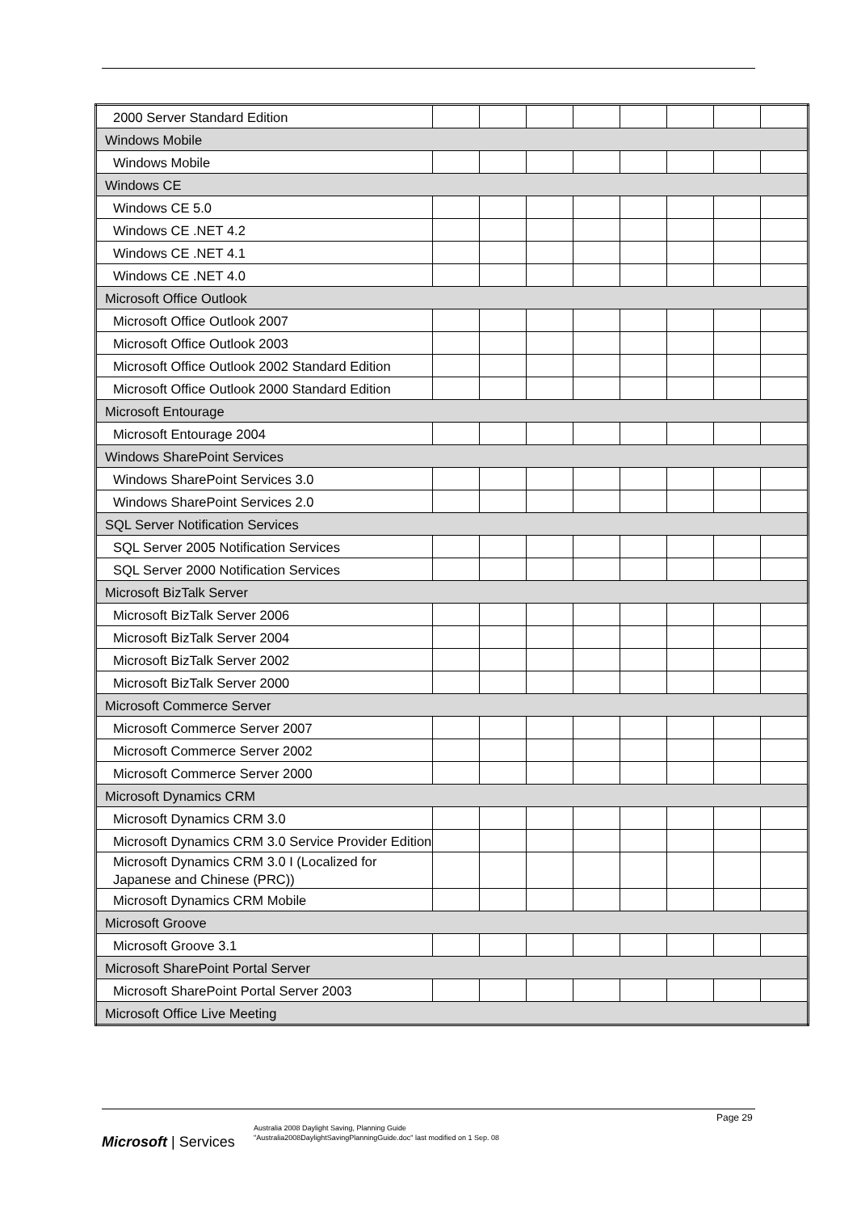| 2000 Server Standard Edition | | | | | | | | |
| Windows Mobile | | | | | | | | |
| Windows Mobile | | | | | | | | |
| Windows CE | | | | | | | | |
| Windows CE 5.0 | | | | | | | | |
| Windows CE .NET 4.2 | | | | | | | | |
| Windows CE .NET 4.1 | | | | | | | | |
| Windows CE .NET 4.0 | | | | | | | | |
| Microsoft Office Outlook | | | | | | | | |
| Microsoft Office Outlook 2007 | | | | | | | | |
| Microsoft Office Outlook 2003 | | | | | | | | |
| Microsoft Office Outlook 2002 Standard Edition | | | | | | | | |
| Microsoft Office Outlook 2000 Standard Edition | | | | | | | | |
| Microsoft Entourage | | | | | | | | |
| Microsoft Entourage 2004 | | | | | | | | |
| Windows SharePoint Services | | | | | | | | |
| Windows SharePoint Services 3.0 | | | | | | | | |
| Windows SharePoint Services 2.0 | | | | | | | | |
| SQL Server Notification Services | | | | | | | | |
| SQL Server 2005 Notification Services | | | | | | | | |
| SQL Server 2000 Notification Services | | | | | | | | |
| Microsoft BizTalk Server | | | | | | | | |
| Microsoft BizTalk Server 2006 | | | | | | | | |
| Microsoft BizTalk Server 2004 | | | | | | | | |
| Microsoft BizTalk Server 2002 | | | | | | | | |
| Microsoft BizTalk Server 2000 | | | | | | | | |
| Microsoft Commerce Server | | | | | | | | |
| Microsoft Commerce Server 2007 | | | | | | | | |
| Microsoft Commerce Server 2002 | | | | | | | | |
| Microsoft Commerce Server 2000 | | | | | | | | |
| Microsoft Dynamics CRM | | | | | | | | |
| Microsoft Dynamics CRM 3.0 | | | | | | | | |
| Microsoft Dynamics CRM 3.0 Service Provider Edition | | | | | | | | |
| Microsoft Dynamics CRM 3.0 I (Localized for Japanese and Chinese (PRC)) | | | | | | | | |
| Microsoft Dynamics CRM Mobile | | | | | | | | |
| Microsoft Groove | | | | | | | | |
| Microsoft Groove 3.1 | | | | | | | | |
| Microsoft SharePoint Portal Server | | | | | | | | |
| Microsoft SharePoint Portal Server 2003 | | | | | | | | |
| Microsoft Office Live Meeting | | | | | | | | |
Page 29
Microsoft | Services
Australia 2008 Daylight Saving, Planning Guide
"Australia2008DaylightSavingPlanningGuide.doc" last modified on 1 Sep. 08